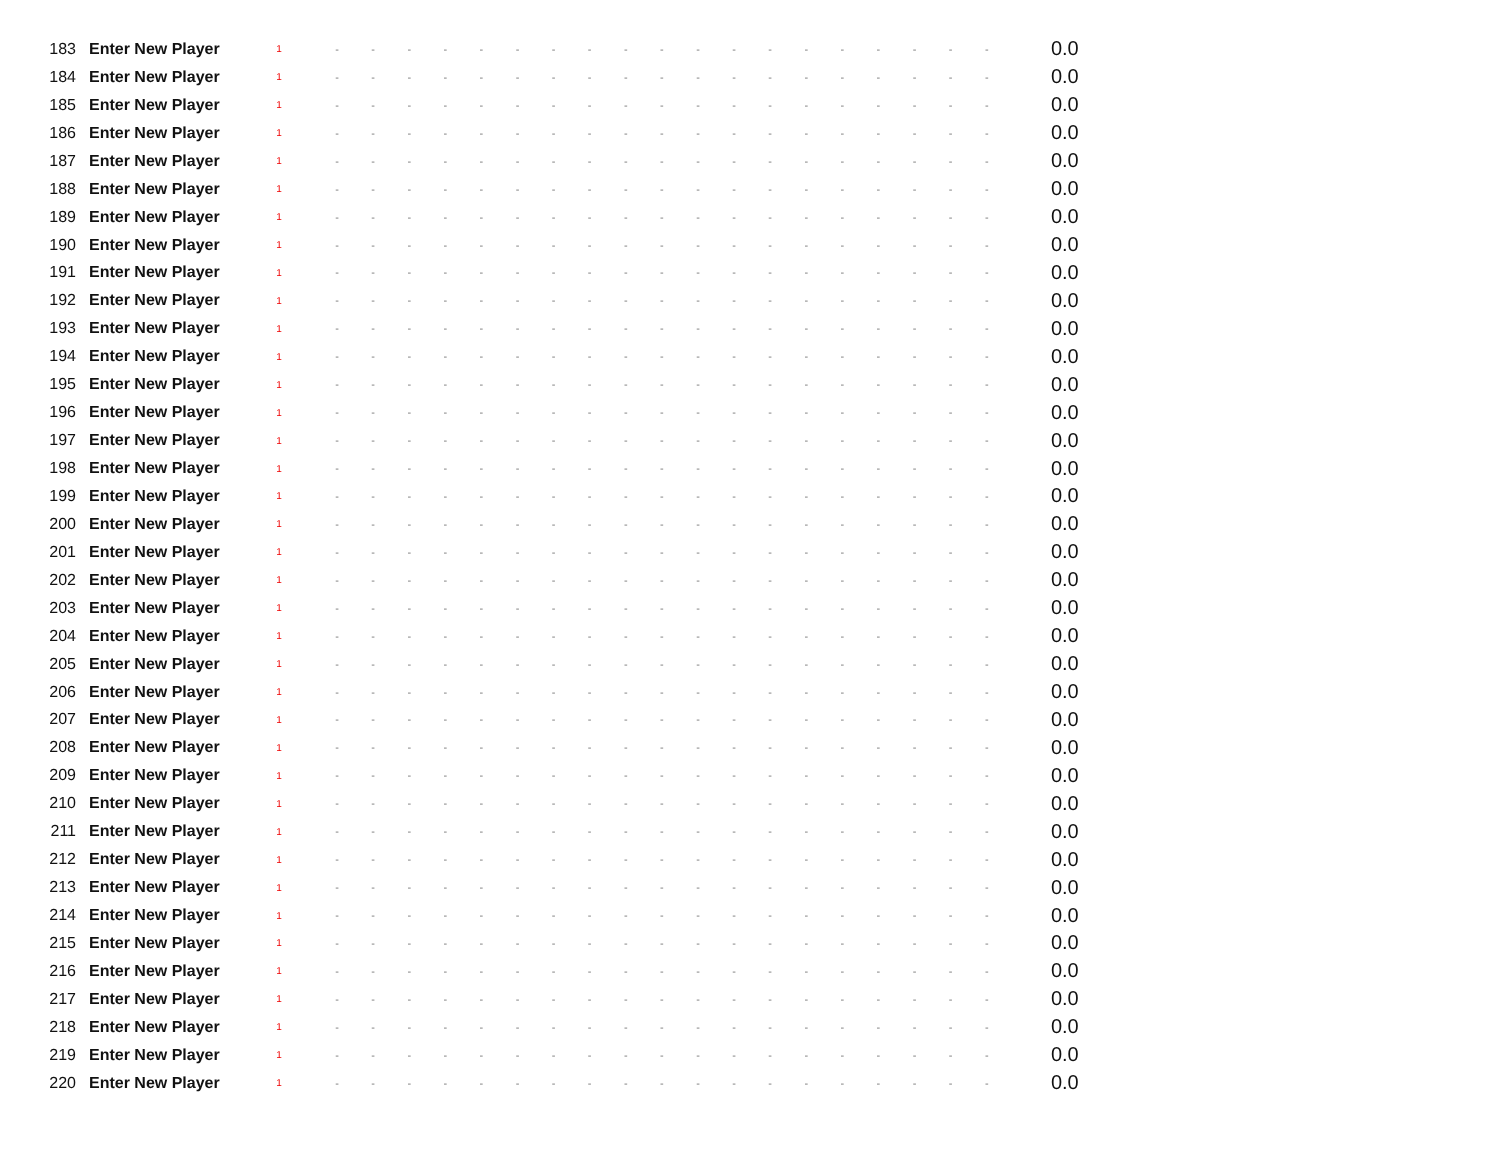| 183 | Enter New Player | 1 | - | - | - | - | - | - | - | - | - | - | - | - | - | - | - | - | - | - | - | 0.0 |
| 184 | Enter New Player | 1 | - | - | - | - | - | - | - | - | - | - | - | - | - | - | - | - | - | - | - | 0.0 |
| 185 | Enter New Player | 1 | - | - | - | - | - | - | - | - | - | - | - | - | - | - | - | - | - | - | - | 0.0 |
| 186 | Enter New Player | 1 | - | - | - | - | - | - | - | - | - | - | - | - | - | - | - | - | - | - | - | 0.0 |
| 187 | Enter New Player | 1 | - | - | - | - | - | - | - | - | - | - | - | - | - | - | - | - | - | - | - | 0.0 |
| 188 | Enter New Player | 1 | - | - | - | - | - | - | - | - | - | - | - | - | - | - | - | - | - | - | - | 0.0 |
| 189 | Enter New Player | 1 | - | - | - | - | - | - | - | - | - | - | - | - | - | - | - | - | - | - | - | 0.0 |
| 190 | Enter New Player | 1 | - | - | - | - | - | - | - | - | - | - | - | - | - | - | - | - | - | - | - | 0.0 |
| 191 | Enter New Player | 1 | - | - | - | - | - | - | - | - | - | - | - | - | - | - | - | - | - | - | - | 0.0 |
| 192 | Enter New Player | 1 | - | - | - | - | - | - | - | - | - | - | - | - | - | - | - | - | - | - | - | 0.0 |
| 193 | Enter New Player | 1 | - | - | - | - | - | - | - | - | - | - | - | - | - | - | - | - | - | - | - | 0.0 |
| 194 | Enter New Player | 1 | - | - | - | - | - | - | - | - | - | - | - | - | - | - | - | - | - | - | - | 0.0 |
| 195 | Enter New Player | 1 | - | - | - | - | - | - | - | - | - | - | - | - | - | - | - | - | - | - | - | 0.0 |
| 196 | Enter New Player | 1 | - | - | - | - | - | - | - | - | - | - | - | - | - | - | - | - | - | - | - | 0.0 |
| 197 | Enter New Player | 1 | - | - | - | - | - | - | - | - | - | - | - | - | - | - | - | - | - | - | - | 0.0 |
| 198 | Enter New Player | 1 | - | - | - | - | - | - | - | - | - | - | - | - | - | - | - | - | - | - | - | 0.0 |
| 199 | Enter New Player | 1 | - | - | - | - | - | - | - | - | - | - | - | - | - | - | - | - | - | - | - | 0.0 |
| 200 | Enter New Player | 1 | - | - | - | - | - | - | - | - | - | - | - | - | - | - | - | - | - | - | - | 0.0 |
| 201 | Enter New Player | 1 | - | - | - | - | - | - | - | - | - | - | - | - | - | - | - | - | - | - | - | 0.0 |
| 202 | Enter New Player | 1 | - | - | - | - | - | - | - | - | - | - | - | - | - | - | - | - | - | - | - | 0.0 |
| 203 | Enter New Player | 1 | - | - | - | - | - | - | - | - | - | - | - | - | - | - | - | - | - | - | - | 0.0 |
| 204 | Enter New Player | 1 | - | - | - | - | - | - | - | - | - | - | - | - | - | - | - | - | - | - | - | 0.0 |
| 205 | Enter New Player | 1 | - | - | - | - | - | - | - | - | - | - | - | - | - | - | - | - | - | - | - | 0.0 |
| 206 | Enter New Player | 1 | - | - | - | - | - | - | - | - | - | - | - | - | - | - | - | - | - | - | - | 0.0 |
| 207 | Enter New Player | 1 | - | - | - | - | - | - | - | - | - | - | - | - | - | - | - | - | - | - | - | 0.0 |
| 208 | Enter New Player | 1 | - | - | - | - | - | - | - | - | - | - | - | - | - | - | - | - | - | - | - | 0.0 |
| 209 | Enter New Player | 1 | - | - | - | - | - | - | - | - | - | - | - | - | - | - | - | - | - | - | - | 0.0 |
| 210 | Enter New Player | 1 | - | - | - | - | - | - | - | - | - | - | - | - | - | - | - | - | - | - | - | 0.0 |
| 211 | Enter New Player | 1 | - | - | - | - | - | - | - | - | - | - | - | - | - | - | - | - | - | - | - | 0.0 |
| 212 | Enter New Player | 1 | - | - | - | - | - | - | - | - | - | - | - | - | - | - | - | - | - | - | - | 0.0 |
| 213 | Enter New Player | 1 | - | - | - | - | - | - | - | - | - | - | - | - | - | - | - | - | - | - | - | 0.0 |
| 214 | Enter New Player | 1 | - | - | - | - | - | - | - | - | - | - | - | - | - | - | - | - | - | - | - | 0.0 |
| 215 | Enter New Player | 1 | - | - | - | - | - | - | - | - | - | - | - | - | - | - | - | - | - | - | - | 0.0 |
| 216 | Enter New Player | 1 | - | - | - | - | - | - | - | - | - | - | - | - | - | - | - | - | - | - | - | 0.0 |
| 217 | Enter New Player | 1 | - | - | - | - | - | - | - | - | - | - | - | - | - | - | - | - | - | - | - | 0.0 |
| 218 | Enter New Player | 1 | - | - | - | - | - | - | - | - | - | - | - | - | - | - | - | - | - | - | - | 0.0 |
| 219 | Enter New Player | 1 | - | - | - | - | - | - | - | - | - | - | - | - | - | - | - | - | - | - | - | 0.0 |
| 220 | Enter New Player | 1 | - | - | - | - | - | - | - | - | - | - | - | - | - | - | - | - | - | - | - | 0.0 |